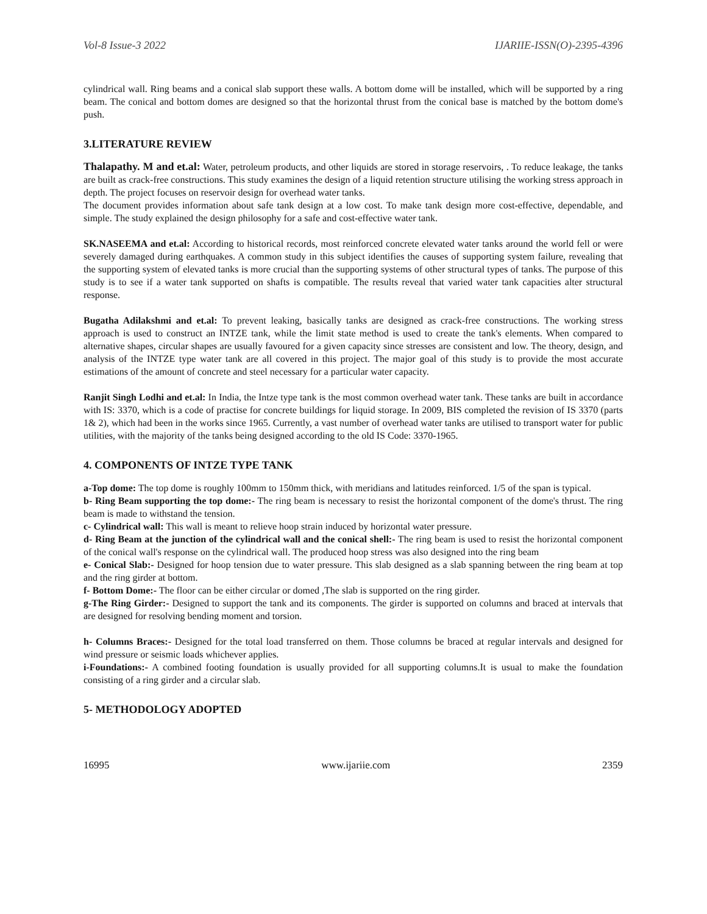Vol-8 Issue-3 2022 IJARIIE-ISSN(O)-2395-4396
cylindrical wall. Ring beams and a conical slab support these walls. A bottom dome will be installed, which will be supported by a ring beam. The conical and bottom domes are designed so that the horizontal thrust from the conical base is matched by the bottom dome's push.
3.LITERATURE REVIEW
Thalapathy. M and et.al: Water, petroleum products, and other liquids are stored in storage reservoirs, . To reduce leakage, the tanks are built as crack-free constructions. This study examines the design of a liquid retention structure utilising the working stress approach in depth. The project focuses on reservoir design for overhead water tanks.
The document provides information about safe tank design at a low cost. To make tank design more cost-effective, dependable, and simple. The study explained the design philosophy for a safe and cost-effective water tank.
SK.NASEEMA and et.al: According to historical records, most reinforced concrete elevated water tanks around the world fell or were severely damaged during earthquakes. A common study in this subject identifies the causes of supporting system failure, revealing that the supporting system of elevated tanks is more crucial than the supporting systems of other structural types of tanks. The purpose of this study is to see if a water tank supported on shafts is compatible. The results reveal that varied water tank capacities alter structural response.
Bugatha Adilakshmi and et.al: To prevent leaking, basically tanks are designed as crack-free constructions. The working stress approach is used to construct an INTZE tank, while the limit state method is used to create the tank's elements. When compared to alternative shapes, circular shapes are usually favoured for a given capacity since stresses are consistent and low. The theory, design, and analysis of the INTZE type water tank are all covered in this project. The major goal of this study is to provide the most accurate estimations of the amount of concrete and steel necessary for a particular water capacity.
Ranjit Singh Lodhi and et.al: In India, the Intze type tank is the most common overhead water tank. These tanks are built in accordance with IS: 3370, which is a code of practise for concrete buildings for liquid storage. In 2009, BIS completed the revision of IS 3370 (parts 1& 2), which had been in the works since 1965. Currently, a vast number of overhead water tanks are utilised to transport water for public utilities, with the majority of the tanks being designed according to the old IS Code: 3370-1965.
4. COMPONENTS OF INTZE TYPE TANK
a-Top dome: The top dome is roughly 100mm to 150mm thick, with meridians and latitudes reinforced. 1/5 of the span is typical.
b- Ring Beam supporting the top dome:- The ring beam is necessary to resist the horizontal component of the dome's thrust. The ring beam is made to withstand the tension.
c- Cylindrical wall: This wall is meant to relieve hoop strain induced by horizontal water pressure.
d- Ring Beam at the junction of the cylindrical wall and the conical shell:- The ring beam is used to resist the horizontal component of the conical wall's response on the cylindrical wall. The produced hoop stress was also designed into the ring beam
e- Conical Slab:- Designed for hoop tension due to water pressure. This slab designed as a slab spanning between the ring beam at top and the ring girder at bottom.
f- Bottom Dome:- The floor can be either circular or domed ,The slab is supported on the ring girder.
g-The Ring Girder:- Designed to support the tank and its components. The girder is supported on columns and braced at intervals that are designed for resolving bending moment and torsion.
h- Columns Braces:- Designed for the total load transferred on them. Those columns be braced at regular intervals and designed for wind pressure or seismic loads whichever applies.
i-Foundations:- A combined footing foundation is usually provided for all supporting columns.It is usual to make the foundation consisting of a ring girder and a circular slab.
5- METHODOLOGY ADOPTED
16995 www.ijariie.com 2359